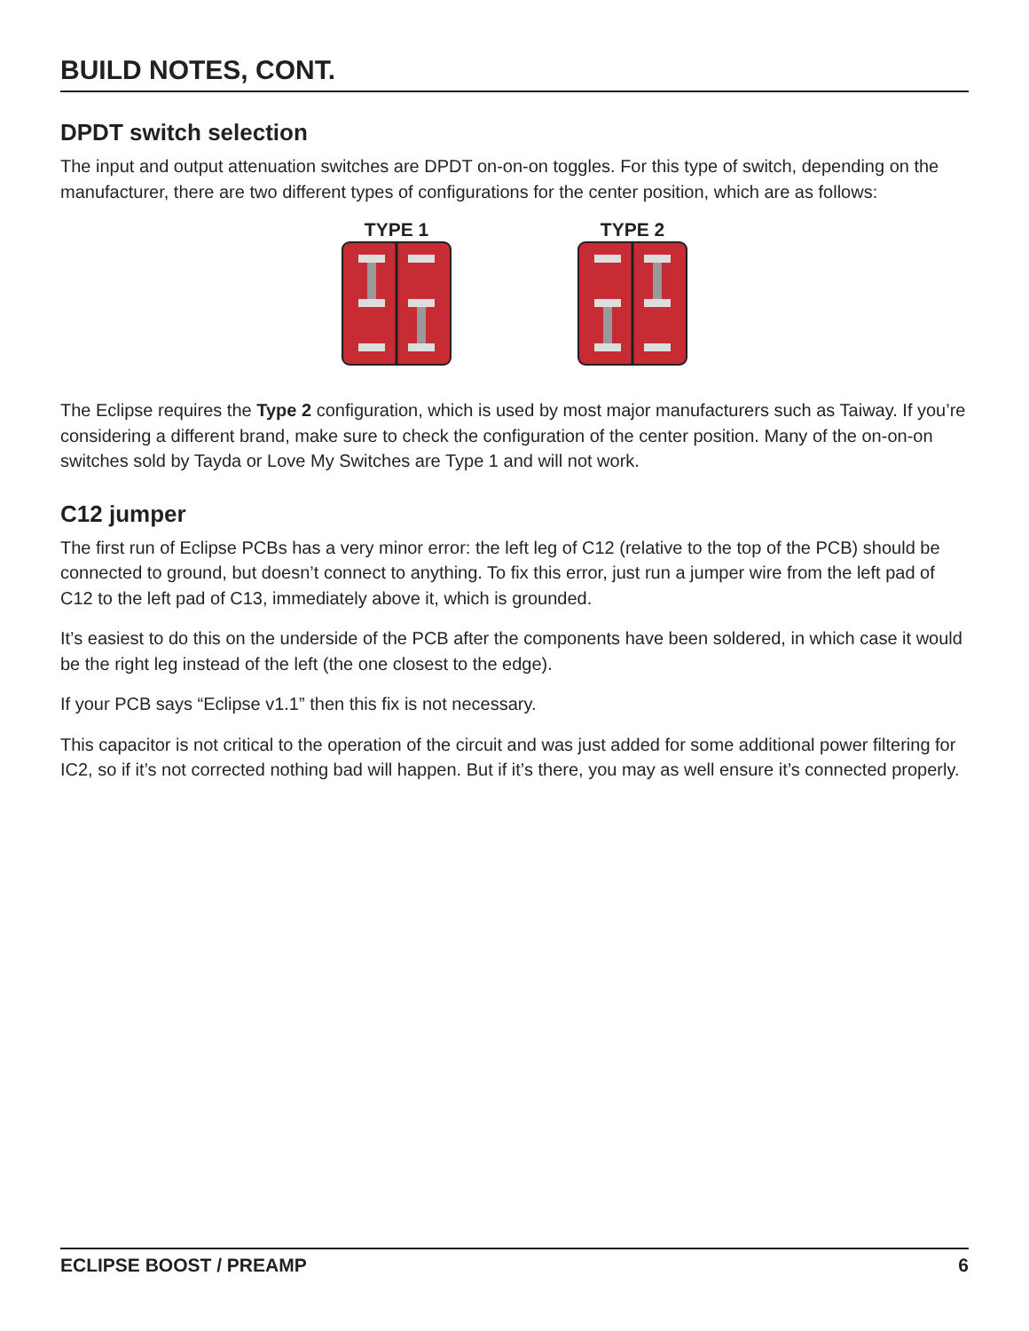BUILD NOTES, CONT.
DPDT switch selection
The input and output attenuation switches are DPDT on-on-on toggles. For this type of switch, depending on the manufacturer, there are two different types of configurations for the center position, which are as follows:
TYPE 1 TYPE 2
The Eclipse requires the Type 2 configuration, which is used by most major manufacturers such as Taiway. If you’re considering a different brand, make sure to check the configuration of the center position. Many of the on-on-on switches sold by Tayda or Love My Switches are Type 1 and will not work.
C12 jumper
The first run of Eclipse PCBs has a very minor error: the left leg of C12 (relative to the top of the PCB) should be connected to ground, but doesn’t connect to anything. To fix this error, just run a jumper wire from the left pad of C12 to the left pad of C13, immediately above it, which is grounded.
It’s easiest to do this on the underside of the PCB after the components have been soldered, in which case it would be the right leg instead of the left (the one closest to the edge).
If your PCB says “Eclipse v1.1” then this fix is not necessary.
This capacitor is not critical to the operation of the circuit and was just added for some additional power filtering for IC2, so if it’s not corrected nothing bad will happen. But if it’s there, you may as well ensure it’s connected properly.
ECLIPSE BOOST / PREAMP 6